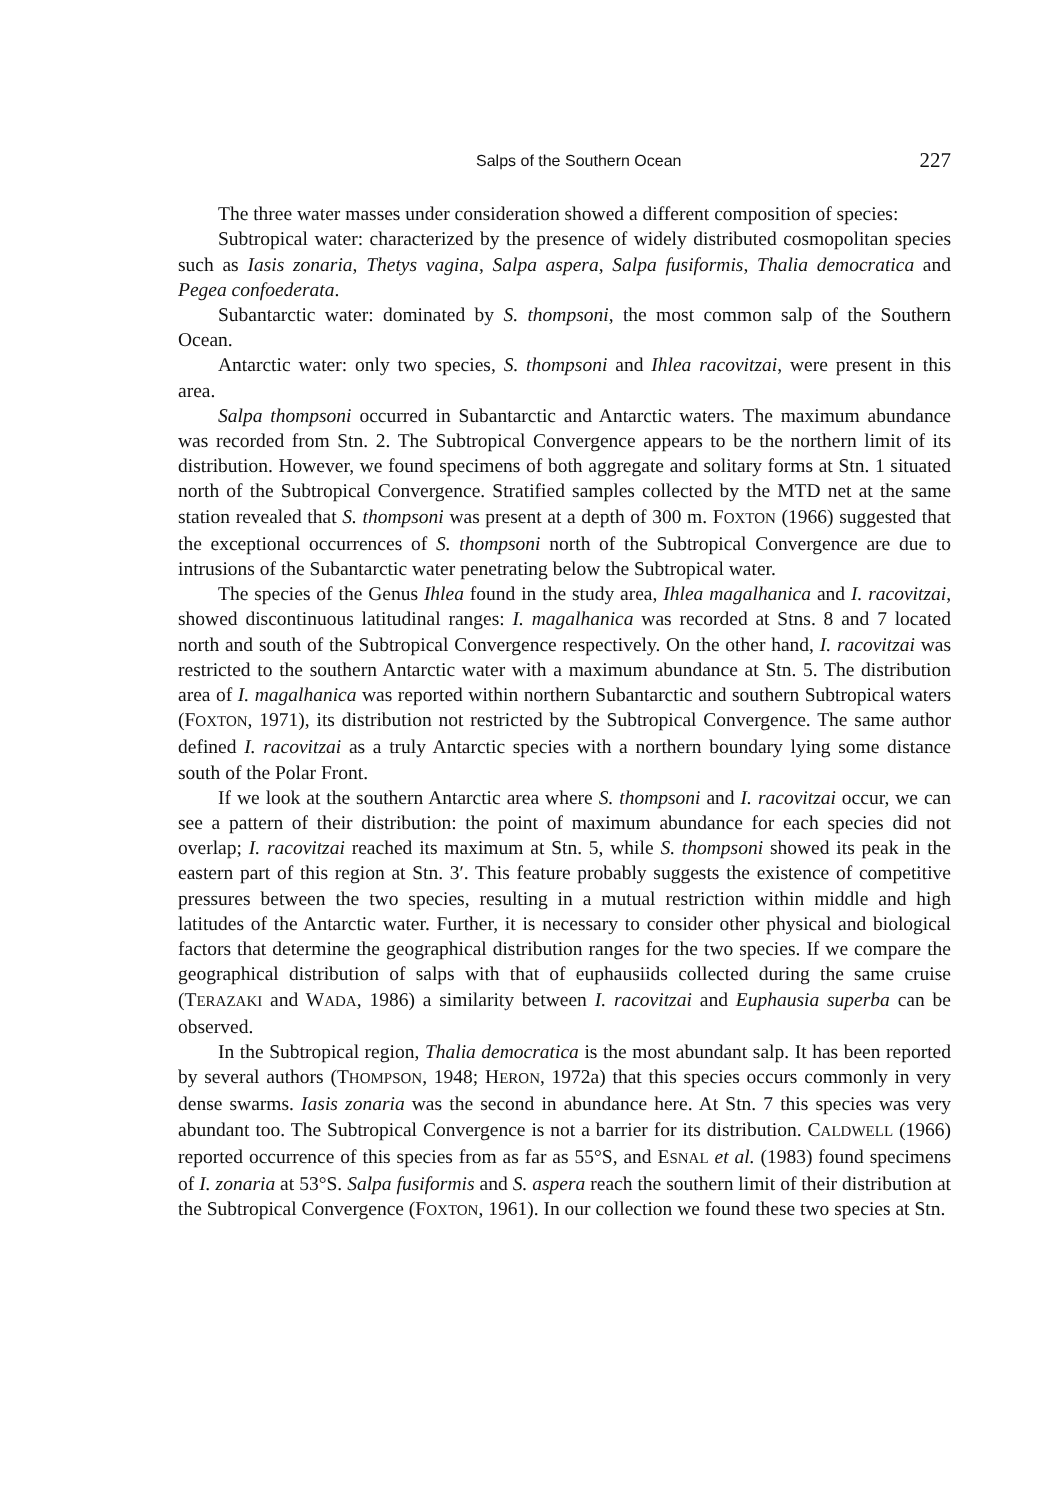Salps of the Southern Ocean 227
The three water masses under consideration showed a different composition of species:
Subtropical water: characterized by the presence of widely distributed cosmopolitan species such as Iasis zonaria, Thetys vagina, Salpa aspera, Salpa fusiformis, Thalia democratica and Pegea confoederata.
Subantarctic water: dominated by S. thompsoni, the most common salp of the Southern Ocean.
Antarctic water: only two species, S. thompsoni and Ihlea racovitzai, were present in this area.
Salpa thompsoni occurred in Subantarctic and Antarctic waters. The maximum abundance was recorded from Stn. 2. The Subtropical Convergence appears to be the northern limit of its distribution. However, we found specimens of both aggregate and solitary forms at Stn. 1 situated north of the Subtropical Convergence. Stratified samples collected by the MTD net at the same station revealed that S. thompsoni was present at a depth of 300 m. FOXTON (1966) suggested that the exceptional occurrences of S. thompsoni north of the Subtropical Convergence are due to intrusions of the Subantarctic water penetrating below the Subtropical water.
The species of the Genus Ihlea found in the study area, Ihlea magalhanica and I. racovitzai, showed discontinuous latitudinal ranges: I. magalhanica was recorded at Stns. 8 and 7 located north and south of the Subtropical Convergence respectively. On the other hand, I. racovitzai was restricted to the southern Antarctic water with a maximum abundance at Stn. 5. The distribution area of I. magalhanica was reported within northern Subantarctic and southern Subtropical waters (FOXTON, 1971), its distribution not restricted by the Subtropical Convergence. The same author defined I. racovitzai as a truly Antarctic species with a northern boundary lying some distance south of the Polar Front.
If we look at the southern Antarctic area where S. thompsoni and I. racovitzai occur, we can see a pattern of their distribution: the point of maximum abundance for each species did not overlap; I. racovitzai reached its maximum at Stn. 5, while S. thompsoni showed its peak in the eastern part of this region at Stn. 3′. This feature probably suggests the existence of competitive pressures between the two species, resulting in a mutual restriction within middle and high latitudes of the Antarctic water. Further, it is necessary to consider other physical and biological factors that determine the geographical distribution ranges for the two species. If we compare the geographical distribution of salps with that of euphausiids collected during the same cruise (TERAZAKI and WADA, 1986) a similarity between I. racovitzai and Euphausia superba can be observed.
In the Subtropical region, Thalia democratica is the most abundant salp. It has been reported by several authors (THOMPSON, 1948; HERON, 1972a) that this species occurs commonly in very dense swarms. Iasis zonaria was the second in abundance here. At Stn. 7 this species was very abundant too. The Subtropical Convergence is not a barrier for its distribution. CALDWELL (1966) reported occurrence of this species from as far as 55°S, and ESNAL et al. (1983) found specimens of I. zonaria at 53°S. Salpa fusiformis and S. aspera reach the southern limit of their distribution at the Subtropical Convergence (FOXTON, 1961). In our collection we found these two species at Stn.